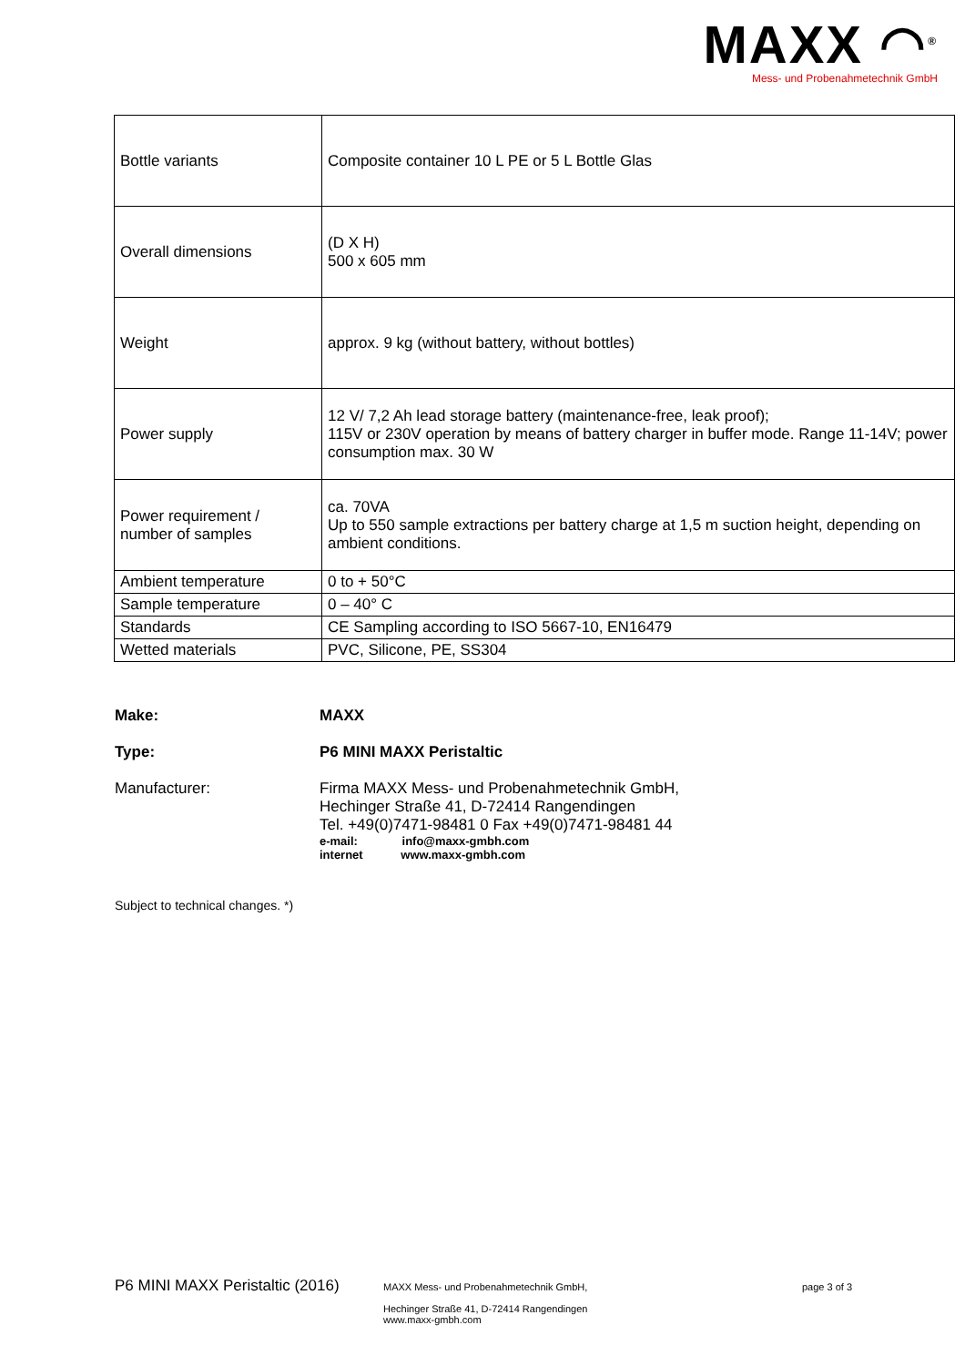MAXX ◠<sup>®</sup>
Mess- und Probenahmetechnik GmbH
| Bottle variants | Composite container 10 L PE or 5 L Bottle Glas |
| Overall dimensions | (D X H) 500 x 605 mm |
| Weight | approx. 9 kg (without battery, without bottles) |
| Power supply | 12 V/ 7,2 Ah lead storage battery (maintenance-free, leak proof); 115V or 230V operation by means of battery charger in buffer mode. Range 11-14V; power consumption max. 30 W |
| Power requirement / number of samples | ca. 70VA Up to 550 sample extractions per battery charge at 1,5 m suction height, depending on ambient conditions. |
| Ambient temperature | 0 to + 50°C |
| Sample temperature | 0 – 40° C |
| Standards | CE Sampling according to ISO 5667-10, EN16479 |
| Wetted materials | PVC, Silicone, PE, SS304 |
Make: MAXX
Type: P6 MINI MAXX Peristaltic
Manufacturer: Firma MAXX Mess- und Probenahmetechnik GmbH,
Hechinger Straße 41, D-72414 Rangendingen
Tel. +49(0)7471-98481 0 Fax +49(0)7471-98481 44
e-mail: info@maxx-gmbh.com
internet www.maxx-gmbh.com
Subject to technical changes. *)
P6 MINI MAXX Peristaltic (2016) MAXX Mess- und Probenahmetechnik GmbH,
Hechinger Straße 41, D-72414 Rangendingen
www.maxx-gmbh.com page 3 of 3